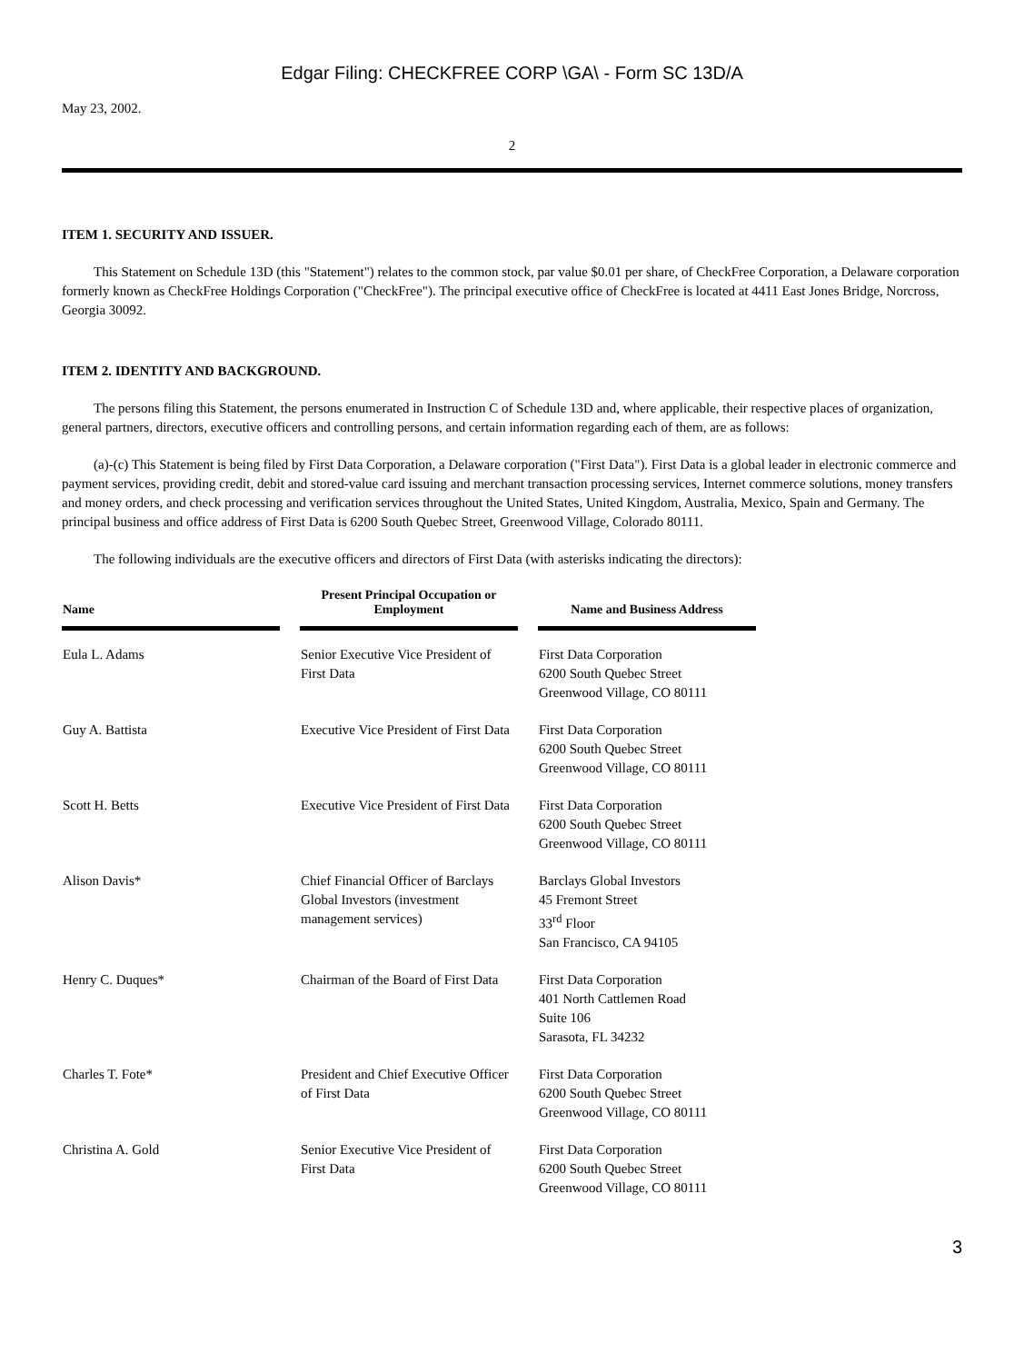Edgar Filing: CHECKFREE CORP \GA\ - Form SC 13D/A
May 23, 2002.
2
ITEM 1. SECURITY AND ISSUER.
This Statement on Schedule 13D (this "Statement") relates to the common stock, par value $0.01 per share, of CheckFree Corporation, a Delaware corporation formerly known as CheckFree Holdings Corporation ("CheckFree"). The principal executive office of CheckFree is located at 4411 East Jones Bridge, Norcross, Georgia 30092.
ITEM 2. IDENTITY AND BACKGROUND.
The persons filing this Statement, the persons enumerated in Instruction C of Schedule 13D and, where applicable, their respective places of organization, general partners, directors, executive officers and controlling persons, and certain information regarding each of them, are as follows:
(a)-(c) This Statement is being filed by First Data Corporation, a Delaware corporation ("First Data"). First Data is a global leader in electronic commerce and payment services, providing credit, debit and stored-value card issuing and merchant transaction processing services, Internet commerce solutions, money transfers and money orders, and check processing and verification services throughout the United States, United Kingdom, Australia, Mexico, Spain and Germany. The principal business and office address of First Data is 6200 South Quebec Street, Greenwood Village, Colorado 80111.
The following individuals are the executive officers and directors of First Data (with asterisks indicating the directors):
| Name | Present Principal Occupation or Employment | Name and Business Address |
| --- | --- | --- |
| Eula L. Adams | Senior Executive Vice President of First Data | First Data Corporation 6200 South Quebec Street Greenwood Village, CO 80111 |
| Guy A. Battista | Executive Vice President of First Data | First Data Corporation 6200 South Quebec Street Greenwood Village, CO 80111 |
| Scott H. Betts | Executive Vice President of First Data | First Data Corporation 6200 South Quebec Street Greenwood Village, CO 80111 |
| Alison Davis* | Chief Financial Officer of Barclays Global Investors (investment management services) | Barclays Global Investors 45 Fremont Street 33<sup>rd</sup> Floor San Francisco, CA 94105 |
| Henry C. Duques* | Chairman of the Board of First Data | First Data Corporation 401 North Cattlemen Road Suite 106 Sarasota, FL 34232 |
| Charles T. Fote* | President and Chief Executive Officer of First Data | First Data Corporation 6200 South Quebec Street Greenwood Village, CO 80111 |
| Christina A. Gold | Senior Executive Vice President of First Data | First Data Corporation 6200 South Quebec Street Greenwood Village, CO 80111 |
3